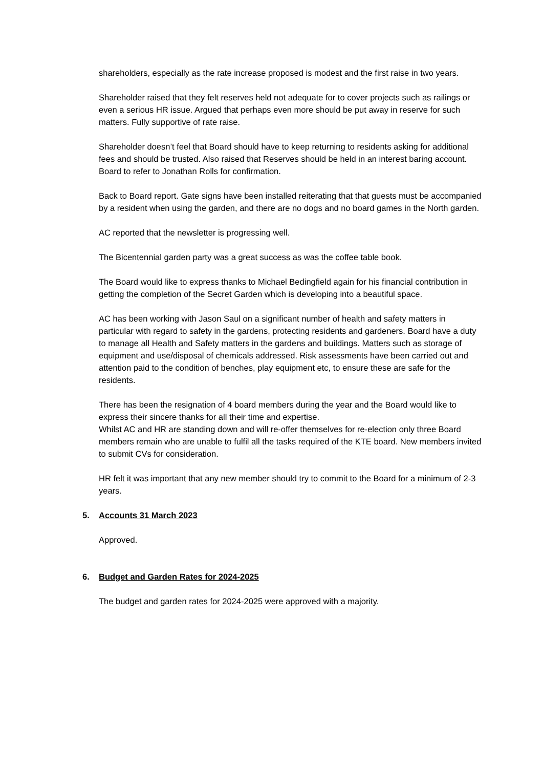shareholders, especially as the rate increase proposed is modest and the first raise in two years.
Shareholder raised that they felt reserves held not adequate for to cover projects such as railings or even a serious HR issue. Argued that perhaps even more should be put away in reserve for such matters. Fully supportive of rate raise.
Shareholder doesn’t feel that Board should have to keep returning to residents asking for additional fees and should be trusted. Also raised that Reserves should be held in an interest baring account. Board to refer to Jonathan Rolls for confirmation.
Back to Board report. Gate signs have been installed reiterating that that guests must be accompanied by a resident when using the garden, and there are no dogs and no board games in the North garden.
AC reported that the newsletter is progressing well.
The Bicentennial garden party was a great success as was the coffee table book.
The Board would like to express thanks to Michael Bedingfield again for his financial contribution in getting the completion of the Secret Garden which is developing into a beautiful space.
AC has been working with Jason Saul on a significant number of health and safety matters in particular with regard to safety in the gardens, protecting residents and gardeners. Board have a duty to manage all Health and Safety matters in the gardens and buildings. Matters such as storage of equipment and use/disposal of chemicals addressed. Risk assessments have been carried out and attention paid to the condition of benches, play equipment etc, to ensure these are safe for the residents.
There has been the resignation of 4 board members during the year and the Board would like to express their sincere thanks for all their time and expertise.
Whilst AC and HR are standing down and will re-offer themselves for re-election only three Board members remain who are unable to fulfil all the tasks required of the KTE board. New members invited to submit CVs for consideration.
HR felt it was important that any new member should try to commit to the Board for a minimum of 2-3 years.
5. Accounts 31 March 2023
Approved.
6. Budget and Garden Rates for 2024-2025
The budget and garden rates for 2024-2025 were approved with a majority.